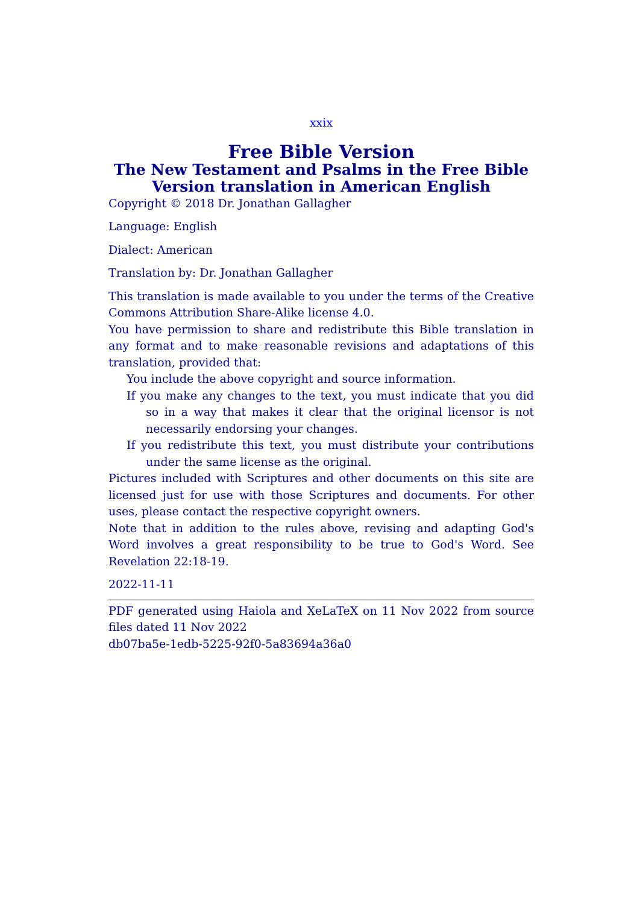xxix
Free Bible Version
The New Testament and Psalms in the Free Bible Version translation in American English
Copyright © 2018 Dr. Jonathan Gallagher
Language: English
Dialect: American
Translation by: Dr. Jonathan Gallagher
This translation is made available to you under the terms of the Creative Commons Attribution Share-Alike license 4.0.
You have permission to share and redistribute this Bible translation in any format and to make reasonable revisions and adaptations of this translation, provided that:
You include the above copyright and source information.
If you make any changes to the text, you must indicate that you did so in a way that makes it clear that the original licensor is not necessarily endorsing your changes.
If you redistribute this text, you must distribute your contributions under the same license as the original.
Pictures included with Scriptures and other documents on this site are licensed just for use with those Scriptures and documents. For other uses, please contact the respective copyright owners.
Note that in addition to the rules above, revising and adapting God's Word involves a great responsibility to be true to God's Word. See Revelation 22:18-19.
2022-11-11
PDF generated using Haiola and XeLaTeX on 11 Nov 2022 from source files dated 11 Nov 2022
db07ba5e-1edb-5225-92f0-5a83694a36a0